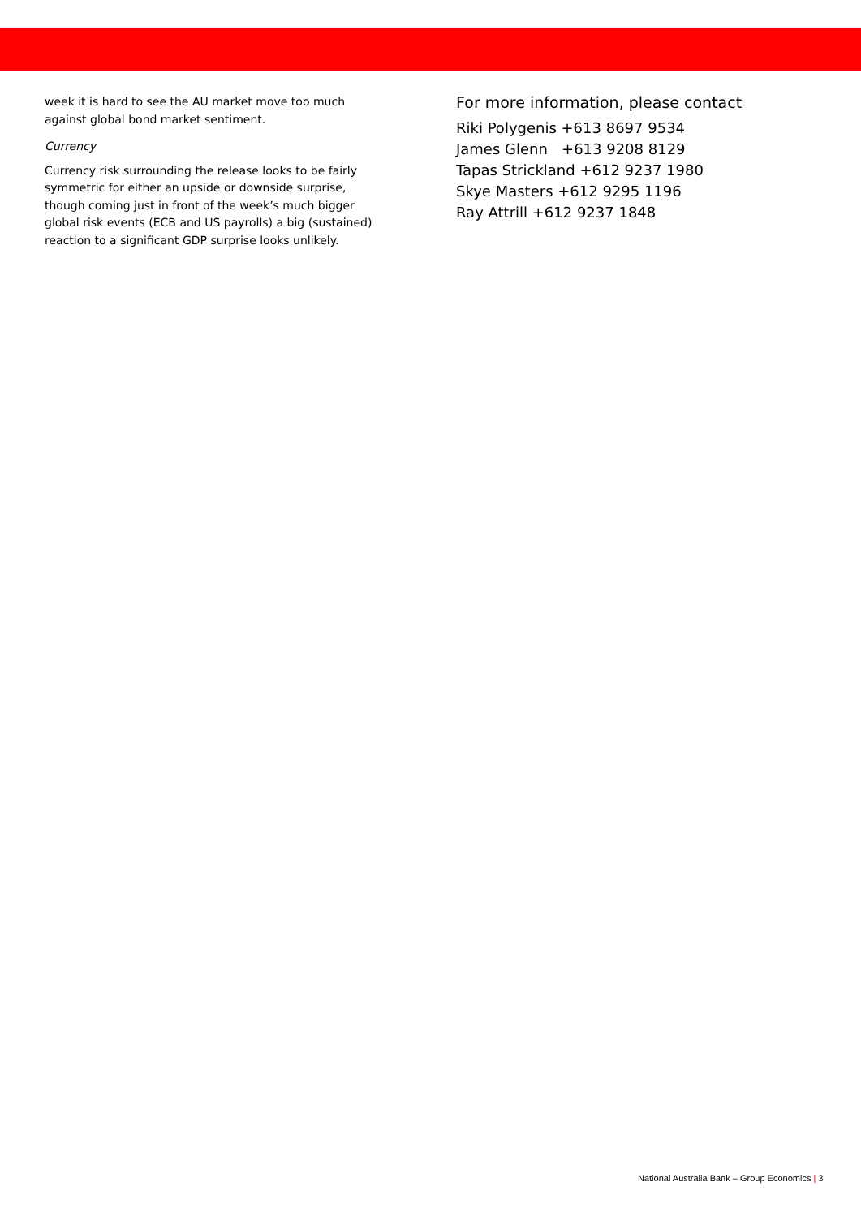week it is hard to see the AU market move too much against global bond market sentiment.
Currency
Currency risk surrounding the release looks to be fairly symmetric for either an upside or downside surprise, though coming just in front of the week’s much bigger global risk events (ECB and US payrolls) a big (sustained) reaction to a significant GDP surprise looks unlikely.
For more information, please contact
Riki Polygenis +613 8697 9534
James Glenn +613 9208 8129
Tapas Strickland +612 9237 1980
Skye Masters +612 9295 1196
Ray Attrill +612 9237 1848
National Australia Bank – Group Economics | 3